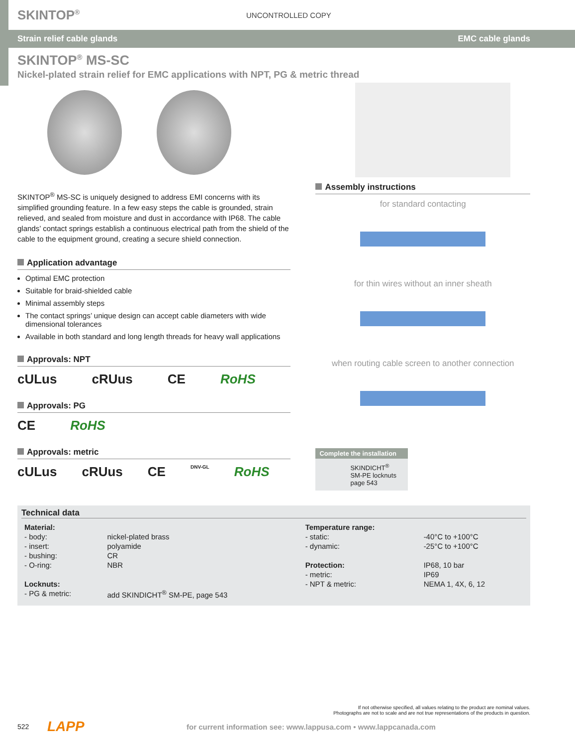SKINTOP<sup>®</sup> UNCONTROLLED COPY
Strain relief cable glands EMC cable glands
SKINTOP<sup>®</sup> MS-SC
Nickel-plated strain relief for EMC applications with NPT, PG & metric thread
SKINTOP<sup>®</sup> MS-SC is uniquely designed to address EMI concerns with its simplified grounding feature. In a few easy steps the cable is grounded, strain relieved, and sealed from moisture and dust in accordance with IP68. The cable glands’ contact springs establish a continuous electrical path from the shield of the cable to the equipment ground, creating a secure shield connection.
Application advantage
Optimal EMC protection
Suitable for braid-shielded cable
Minimal assembly steps
The contact springs’ unique design can accept cable diameters with wide dimensional tolerances
Available in both standard and long length threads for heavy wall applications
Approvals: NPT
cULus cRUus CE RoHS
Approvals: PG
CE RoHS
Approvals: metric
cULus cRUus CE DNV-GL RoHS
Assembly instructions
for standard contacting
for thin wires without an inner sheath
when routing cable screen to another connection
Complete the installation
SKINDICHT<sup>®</sup>
SM-PE locknuts
page 543
Technical data
| Material: | | Temperature range: | |
| - body: | nickel-plated brass | - static: | -40°C to +100°C |
| - insert: | polyamide | - dynamic: | -25°C to +100°C |
| - bushing: | CR | | |
| - O-ring: | NBR | Protection: | IP68, 10 bar |
| | | - metric: | IP69 |
| Locknuts: | | - NPT & metric: | NEMA 1, 4X, 6, 12 |
| - PG & metric: | add SKINDICHT<sup>®</sup> SM-PE, page 543 | | |
If not otherwise specified, all values relating to the product are nominal values.
Photographs are not to scale and are not true representations of the products in question.
522 LAPP for current information see: www.lappusa.com • www.lappcanada.com